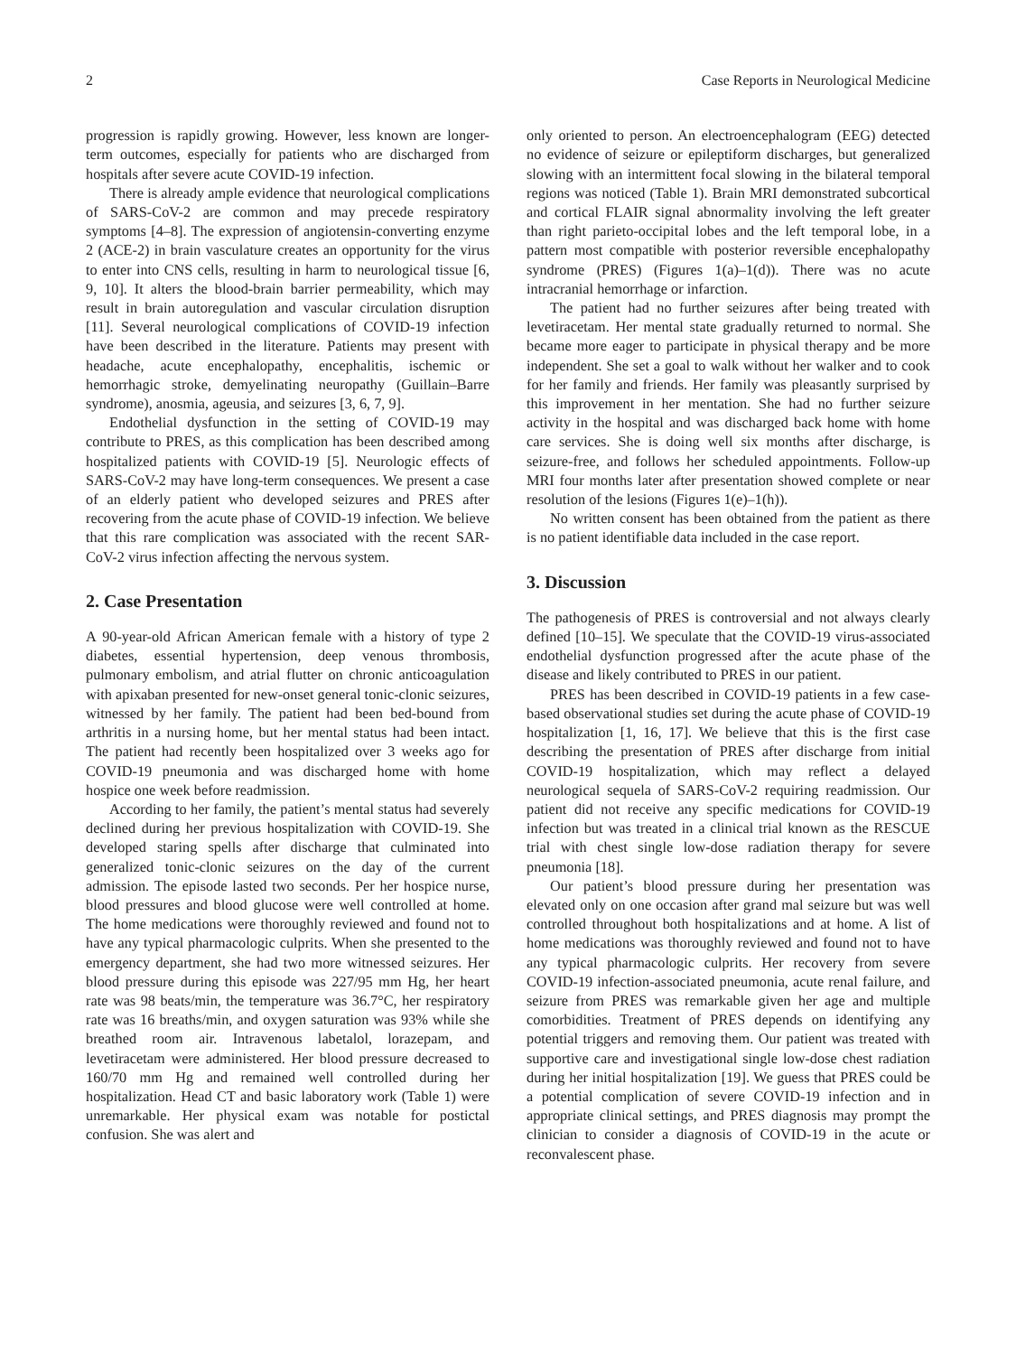2 Case Reports in Neurological Medicine
progression is rapidly growing. However, less known are longer-term outcomes, especially for patients who are discharged from hospitals after severe acute COVID-19 infection.
There is already ample evidence that neurological complications of SARS-CoV-2 are common and may precede respiratory symptoms [4–8]. The expression of angiotensin-converting enzyme 2 (ACE-2) in brain vasculature creates an opportunity for the virus to enter into CNS cells, resulting in harm to neurological tissue [6, 9, 10]. It alters the blood-brain barrier permeability, which may result in brain autoregulation and vascular circulation disruption [11]. Several neurological complications of COVID-19 infection have been described in the literature. Patients may present with headache, acute encephalopathy, encephalitis, ischemic or hemorrhagic stroke, demyelinating neuropathy (Guillain–Barre syndrome), anosmia, ageusia, and seizures [3, 6, 7, 9].
Endothelial dysfunction in the setting of COVID-19 may contribute to PRES, as this complication has been described among hospitalized patients with COVID-19 [5]. Neurologic effects of SARS-CoV-2 may have long-term consequences. We present a case of an elderly patient who developed seizures and PRES after recovering from the acute phase of COVID-19 infection. We believe that this rare complication was associated with the recent SAR-CoV-2 virus infection affecting the nervous system.
2. Case Presentation
A 90-year-old African American female with a history of type 2 diabetes, essential hypertension, deep venous thrombosis, pulmonary embolism, and atrial flutter on chronic anticoagulation with apixaban presented for new-onset general tonic-clonic seizures, witnessed by her family. The patient had been bed-bound from arthritis in a nursing home, but her mental status had been intact. The patient had recently been hospitalized over 3 weeks ago for COVID-19 pneumonia and was discharged home with home hospice one week before readmission.
According to her family, the patient’s mental status had severely declined during her previous hospitalization with COVID-19. She developed staring spells after discharge that culminated into generalized tonic-clonic seizures on the day of the current admission. The episode lasted two seconds. Per her hospice nurse, blood pressures and blood glucose were well controlled at home. The home medications were thoroughly reviewed and found not to have any typical pharmacologic culprits. When she presented to the emergency department, she had two more witnessed seizures. Her blood pressure during this episode was 227/95 mm Hg, her heart rate was 98 beats/min, the temperature was 36.7°C, her respiratory rate was 16 breaths/min, and oxygen saturation was 93% while she breathed room air. Intravenous labetalol, lorazepam, and levetiracetam were administered. Her blood pressure decreased to 160/70 mm Hg and remained well controlled during her hospitalization. Head CT and basic laboratory work (Table 1) were unremarkable. Her physical exam was notable for postictal confusion. She was alert and
only oriented to person. An electroencephalogram (EEG) detected no evidence of seizure or epileptiform discharges, but generalized slowing with an intermittent focal slowing in the bilateral temporal regions was noticed (Table 1). Brain MRI demonstrated subcortical and cortical FLAIR signal abnormality involving the left greater than right parieto-occipital lobes and the left temporal lobe, in a pattern most compatible with posterior reversible encephalopathy syndrome (PRES) (Figures 1(a)–1(d)). There was no acute intracranial hemorrhage or infarction.
The patient had no further seizures after being treated with levetiracetam. Her mental state gradually returned to normal. She became more eager to participate in physical therapy and be more independent. She set a goal to walk without her walker and to cook for her family and friends. Her family was pleasantly surprised by this improvement in her mentation. She had no further seizure activity in the hospital and was discharged back home with home care services. She is doing well six months after discharge, is seizure-free, and follows her scheduled appointments. Follow-up MRI four months later after presentation showed complete or near resolution of the lesions (Figures 1(e)–1(h)).
No written consent has been obtained from the patient as there is no patient identifiable data included in the case report.
3. Discussion
The pathogenesis of PRES is controversial and not always clearly defined [10–15]. We speculate that the COVID-19 virus-associated endothelial dysfunction progressed after the acute phase of the disease and likely contributed to PRES in our patient.
PRES has been described in COVID-19 patients in a few case-based observational studies set during the acute phase of COVID-19 hospitalization [1, 16, 17]. We believe that this is the first case describing the presentation of PRES after discharge from initial COVID-19 hospitalization, which may reflect a delayed neurological sequela of SARS-CoV-2 requiring readmission. Our patient did not receive any specific medications for COVID-19 infection but was treated in a clinical trial known as the RESCUE trial with chest single low-dose radiation therapy for severe pneumonia [18].
Our patient’s blood pressure during her presentation was elevated only on one occasion after grand mal seizure but was well controlled throughout both hospitalizations and at home. A list of home medications was thoroughly reviewed and found not to have any typical pharmacologic culprits. Her recovery from severe COVID-19 infection-associated pneumonia, acute renal failure, and seizure from PRES was remarkable given her age and multiple comorbidities. Treatment of PRES depends on identifying any potential triggers and removing them. Our patient was treated with supportive care and investigational single low-dose chest radiation during her initial hospitalization [19]. We guess that PRES could be a potential complication of severe COVID-19 infection and in appropriate clinical settings, and PRES diagnosis may prompt the clinician to consider a diagnosis of COVID-19 in the acute or reconvalescent phase.